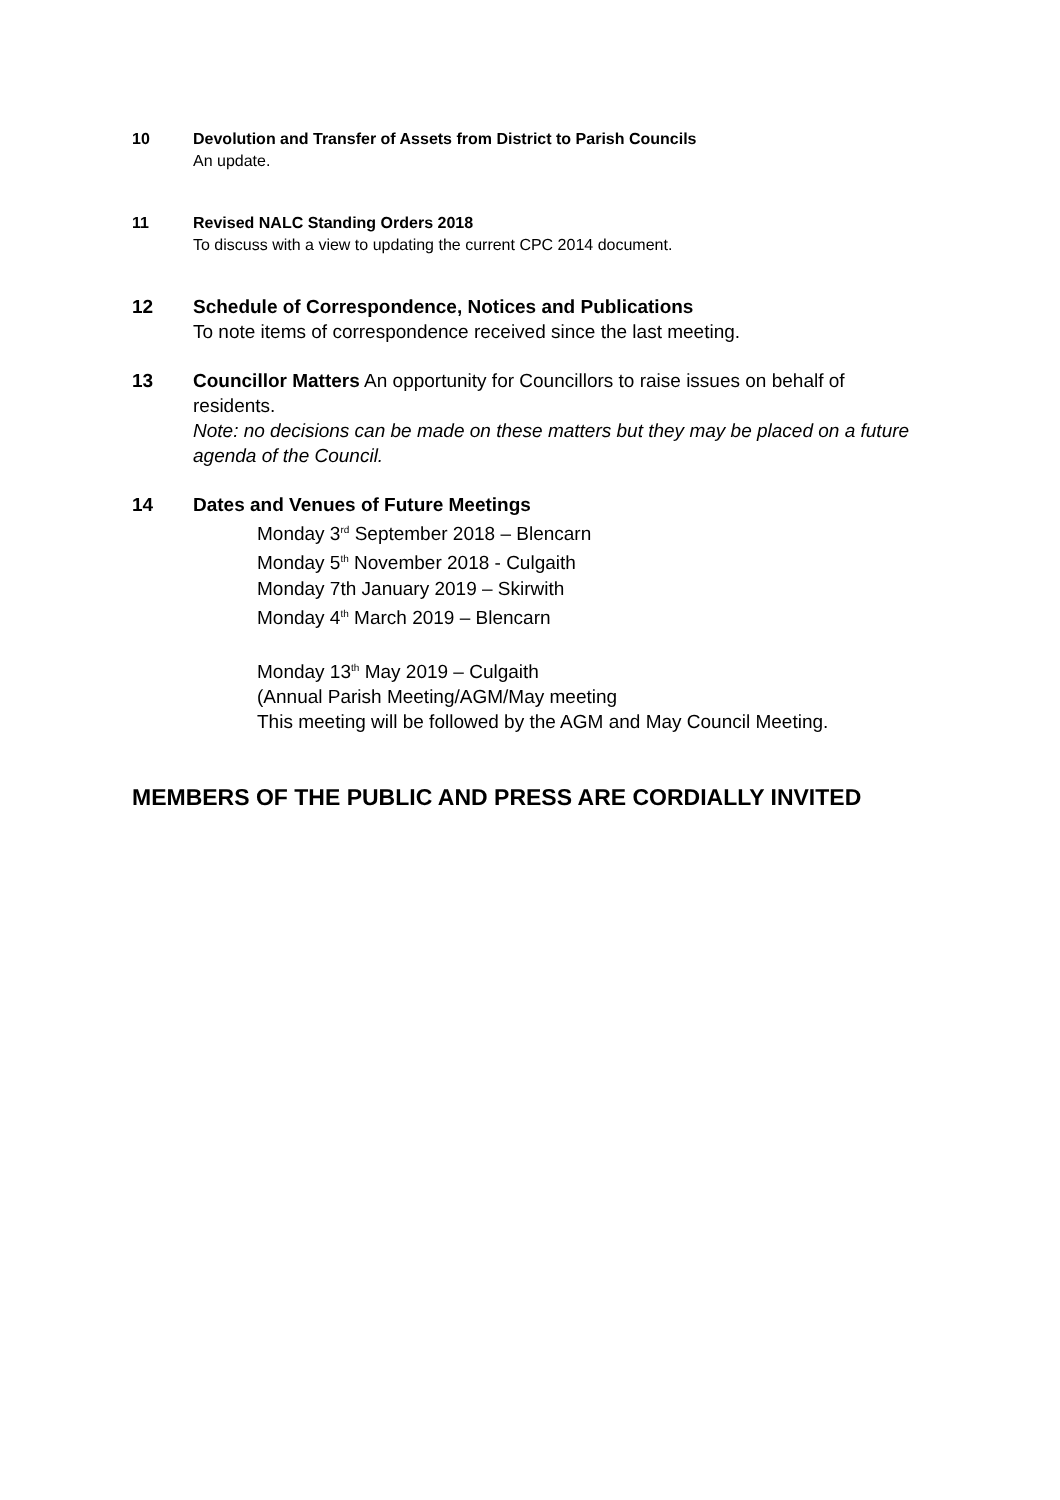10 Devolution and Transfer of Assets from District to Parish Councils
An update.
11 Revised NALC Standing Orders 2018
To discuss with a view to updating the current CPC 2014 document.
12 Schedule of Correspondence, Notices and Publications
To note items of correspondence received since the last meeting.
13 Councillor Matters An opportunity for Councillors to raise issues on behalf of residents.
Note: no decisions can be made on these matters but they may be placed on a future agenda of the Council.
14 Dates and Venues of Future Meetings
Monday 3<sup>rd</sup> September 2018 – Blencarn
Monday 5<sup>th</sup> November 2018 - Culgaith
Monday 7th January 2019 – Skirwith
Monday 4<sup>th</sup> March 2019 – Blencarn
Monday 13<sup>th</sup> May 2019 – Culgaith
(Annual Parish Meeting/AGM/May meeting
This meeting will be followed by the AGM and May Council Meeting.
MEMBERS OF THE PUBLIC AND PRESS ARE CORDIALLY INVITED